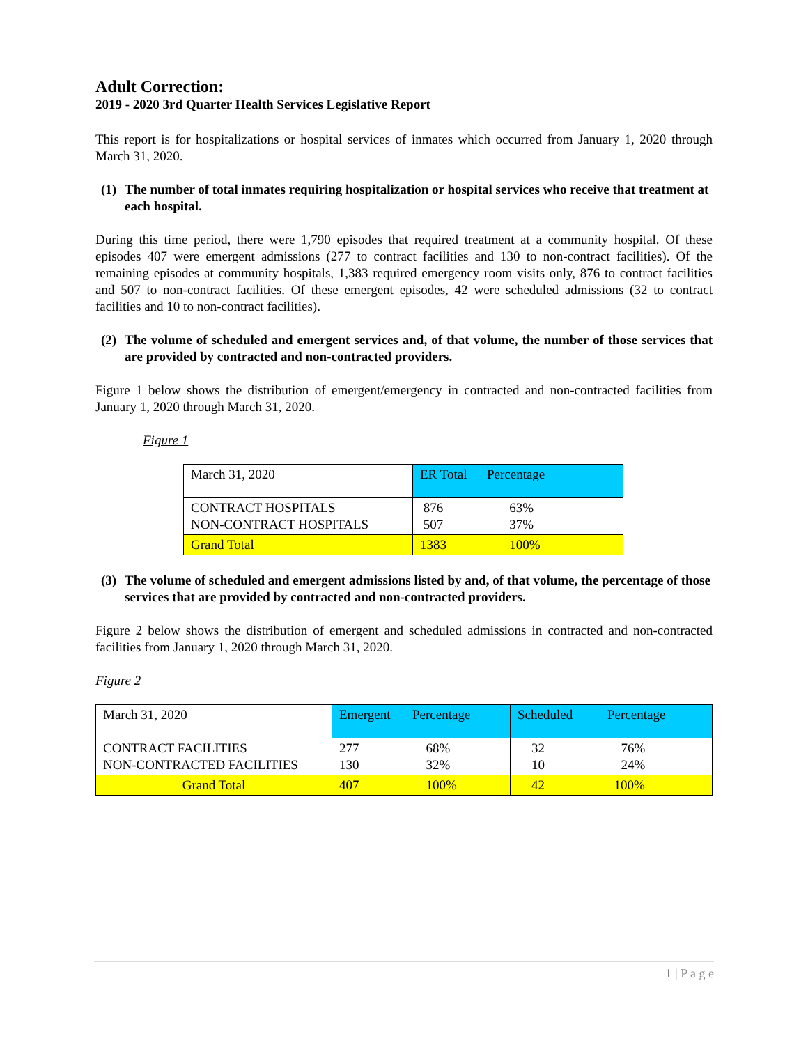Adult Correction:
2019 - 2020 3rd Quarter Health Services Legislative Report
This report is for hospitalizations or hospital services of inmates which occurred from January 1, 2020 through March 31, 2020.
(1)
The number of total inmates requiring hospitalization or hospital services who receive that treatment at each hospital.
During this time period, there were 1,790 episodes that required treatment at a community hospital. Of these episodes 407 were emergent admissions (277 to contract facilities and 130 to non-contract facilities). Of the remaining episodes at community hospitals, 1,383 required emergency room visits only, 876 to contract facilities and 507 to non-contract facilities. Of these emergent episodes, 42 were scheduled admissions (32 to contract facilities and 10 to non-contract facilities).
(2)
The volume of scheduled and emergent services and, of that volume, the number of those services that are provided by contracted and non-contracted providers.
Figure 1 below shows the distribution of emergent/emergency in contracted and non-contracted facilities from January 1, 2020 through March 31, 2020.
Figure 1
| March 31, 2020 | ER Total Percentage |
| CONTRACT HOSPITALS NON-CONTRACT HOSPITALS | 876 63% 507 37% |
| Grand Total | 1383 100% |
(3)
The volume of scheduled and emergent admissions listed by and, of that volume, the percentage of those services that are provided by contracted and non-contracted providers.
Figure 2 below shows the distribution of emergent and scheduled admissions in contracted and non-contracted facilities from January 1, 2020 through March 31, 2020.
Figure 2
| March 31, 2020 | Emergent | Percentage | Scheduled | Percentage |
| CONTRACT FACILITIES NON-CONTRACTED FACILITIES | 277 130 | 68% 32% | 32 10 | 76% 24% |
| Grand Total | 407 | 100% | 42 | 100% |
1 | P a g e